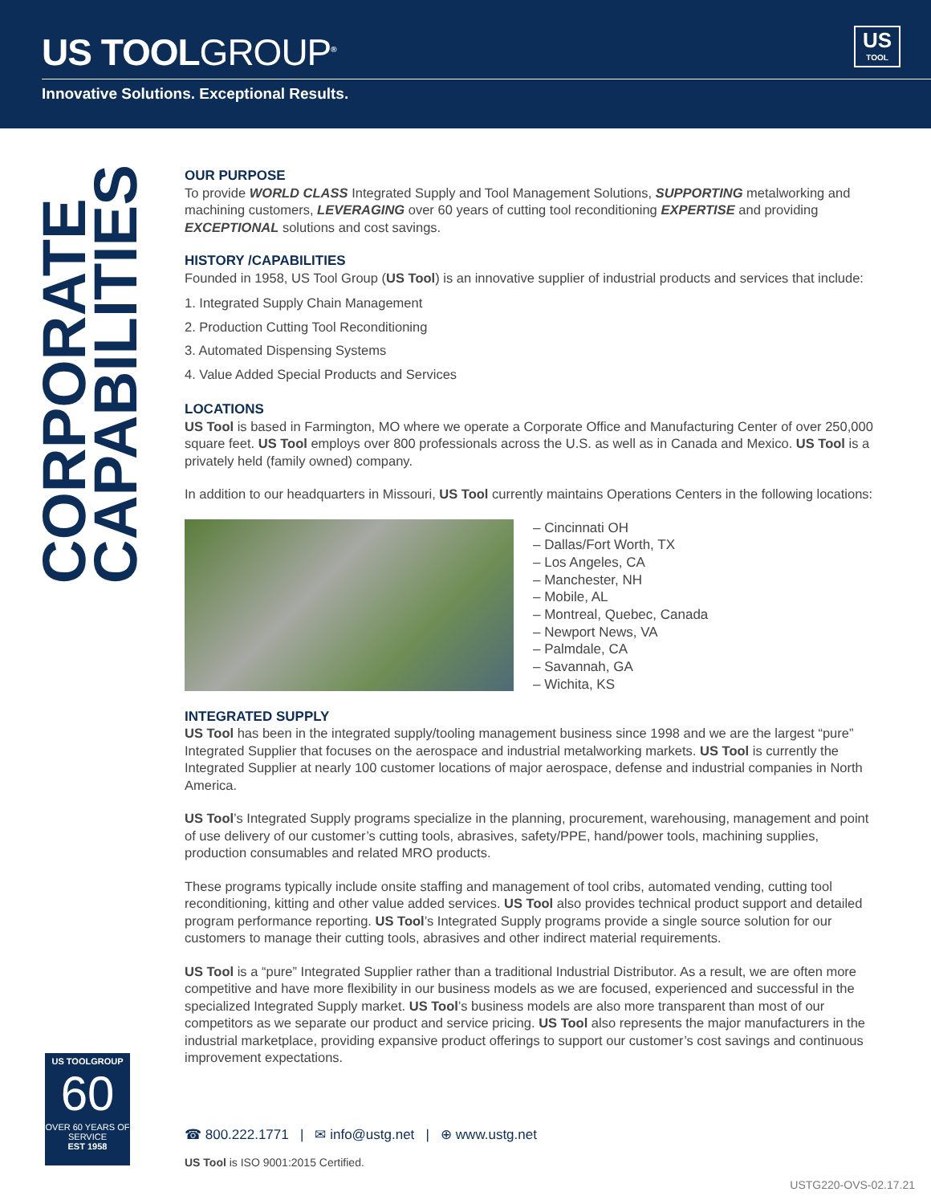US TOOLGROUP<sup>®</sup>
Innovative Solutions. Exceptional Results.
US
TOOL
CORPORATE
CAPABILITIES
OUR PURPOSE
To provide WORLD CLASS Integrated Supply and Tool Management Solutions, SUPPORTING metalworking and machining customers, LEVERAGING over 60 years of cutting tool reconditioning EXPERTISE and providing EXCEPTIONAL solutions and cost savings.
HISTORY /CAPABILITIES
Founded in 1958, US Tool Group (US Tool) is an innovative supplier of industrial products and services that include:
1. Integrated Supply Chain Management
2. Production Cutting Tool Reconditioning
3. Automated Dispensing Systems
4. Value Added Special Products and Services
LOCATIONS
US Tool is based in Farmington, MO where we operate a Corporate Office and Manufacturing Center of over 250,000 square feet. US Tool employs over 800 professionals across the U.S. as well as in Canada and Mexico. US Tool is a privately held (family owned) company.
In addition to our headquarters in Missouri, US Tool currently maintains Operations Centers in the following locations:
– Cincinnati OH
– Dallas/Fort Worth, TX
– Los Angeles, CA
– Manchester, NH
– Mobile, AL
– Montreal, Quebec, Canada
– Newport News, VA
– Palmdale, CA
– Savannah, GA
– Wichita, KS
INTEGRATED SUPPLY
US Tool has been in the integrated supply/tooling management business since 1998 and we are the largest “pure” Integrated Supplier that focuses on the aerospace and industrial metalworking markets. US Tool is currently the Integrated Supplier at nearly 100 customer locations of major aerospace, defense and industrial companies in North America.
US Tool’s Integrated Supply programs specialize in the planning, procurement, warehousing, management and point of use delivery of our customer’s cutting tools, abrasives, safety/PPE, hand/power tools, machining supplies, production consumables and related MRO products.
These programs typically include onsite staffing and management of tool cribs, automated vending, cutting tool reconditioning, kitting and other value added services. US Tool also provides technical product support and detailed program performance reporting. US Tool’s Integrated Supply programs provide a single source solution for our customers to manage their cutting tools, abrasives and other indirect material requirements.
US Tool is a “pure” Integrated Supplier rather than a traditional Industrial Distributor. As a result, we are often more competitive and have more flexibility in our business models as we are focused, experienced and successful in the specialized Integrated Supply market. US Tool’s business models are also more transparent than most of our competitors as we separate our product and service pricing. US Tool also represents the major manufacturers in the industrial marketplace, providing expansive product offerings to support our customer’s cost savings and continuous improvement expectations.
US TOOLGROUP
60
OVER 60 YEARS OF SERVICE
EST 1958
☎ 800.222.1771 | ✉ info@ustg.net | ⊕ www.ustg.net
US Tool is ISO 9001:2015 Certified.
USTG220-OVS-02.17.21